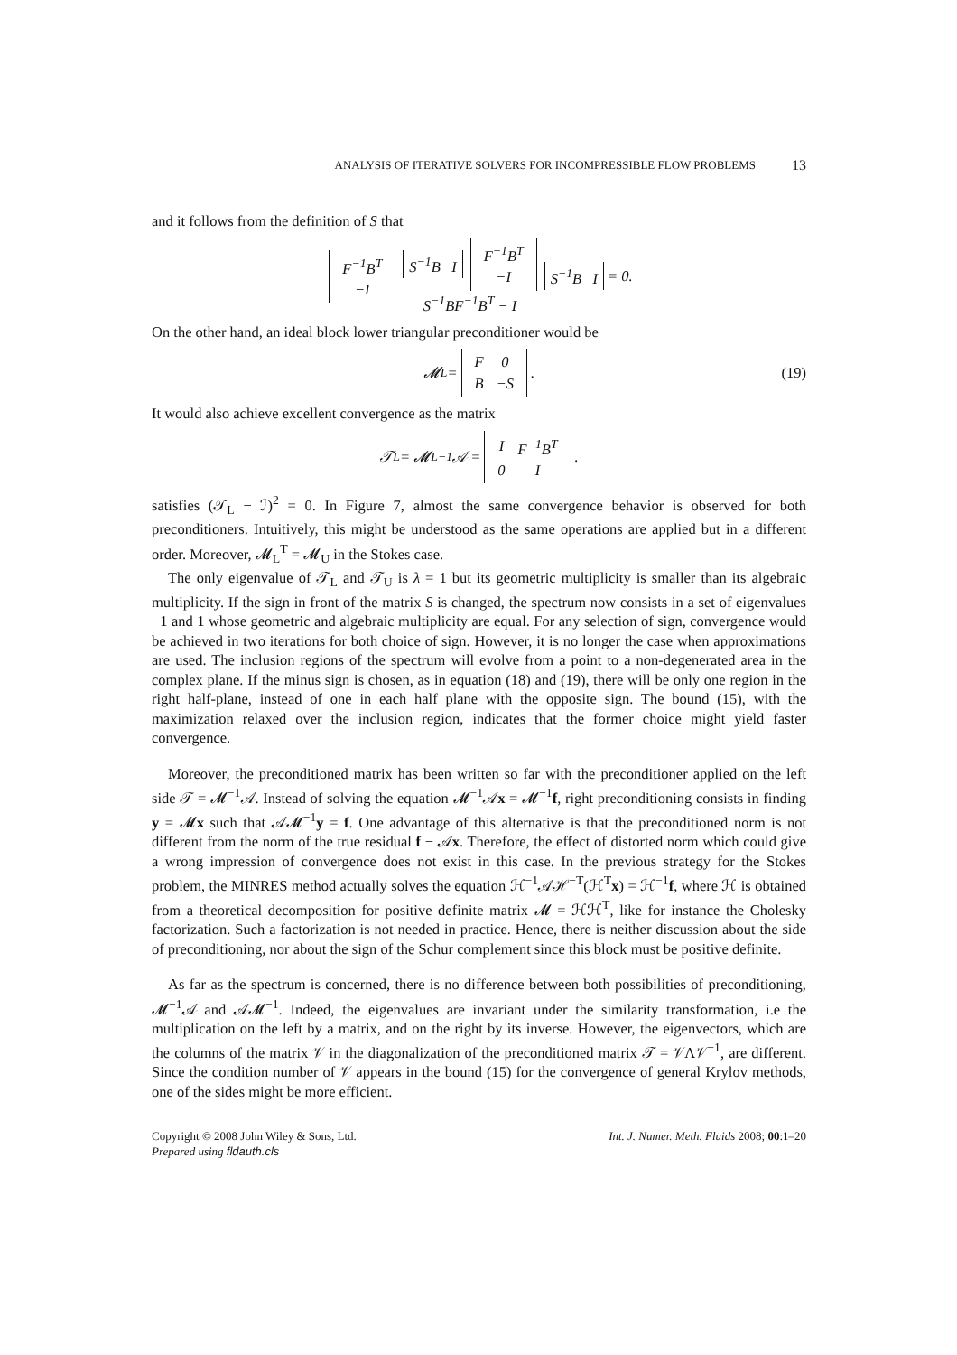ANALYSIS OF ITERATIVE SOLVERS FOR INCOMPRESSIBLE FLOW PROBLEMS 13
and it follows from the definition of S that
| F<sup>−1</sup>B<sup>T</sup> |
| −I |
S<sup>−1</sup>B I
| F<sup>−1</sup>B<sup>T</sup> |
| −I |
S<sup>−1</sup>BF<sup>−1</sup>B<sup>T</sup> − I S<sup>−1</sup>B I = 0.
On the other hand, an ideal block lower triangular preconditioner would be
𝓜<sub>L</sub> =
| F | 0 |
| B | −S |
. (19)
It would also achieve excellent convergence as the matrix
𝒯<sub>L</sub> = 𝓜<sub>L</sub><sup>−1</sup>𝒜 =
| I | F<sup>−1</sup>B<sup>T</sup> |
| 0 | I |
.
satisfies (𝒯<sub>L</sub> − ℐ)<sup>2</sup> = 0. In Figure 7, almost the same convergence behavior is observed for both preconditioners. Intuitively, this might be understood as the same operations are applied but in a different order. Moreover, 𝓜<sub>L</sub><sup>T</sup> = 𝓜<sub>U</sub> in the Stokes case.
The only eigenvalue of 𝒯<sub>L</sub> and 𝒯<sub>U</sub> is λ = 1 but its geometric multiplicity is smaller than its algebraic multiplicity. If the sign in front of the matrix S is changed, the spectrum now consists in a set of eigenvalues −1 and 1 whose geometric and algebraic multiplicity are equal. For any selection of sign, convergence would be achieved in two iterations for both choice of sign. However, it is no longer the case when approximations are used. The inclusion regions of the spectrum will evolve from a point to a non-degenerated area in the complex plane. If the minus sign is chosen, as in equation (18) and (19), there will be only one region in the right half-plane, instead of one in each half plane with the opposite sign. The bound (15), with the maximization relaxed over the inclusion region, indicates that the former choice might yield faster convergence.
Moreover, the preconditioned matrix has been written so far with the preconditioner applied on the left side 𝒯 = 𝓜<sup>−1</sup>𝒜. Instead of solving the equation 𝓜<sup>−1</sup>𝒜x = 𝓜<sup>−1</sup>f, right preconditioning consists in finding y = 𝓜x such that 𝒜𝓜<sup>−1</sup>y = f. One advantage of this alternative is that the preconditioned norm is not different from the norm of the true residual f − 𝒜x. Therefore, the effect of distorted norm which could give a wrong impression of convergence does not exist in this case. In the previous strategy for the Stokes problem, the MINRES method actually solves the equation ℋ<sup>−1</sup>𝒜ℋ<sup>−T</sup>(ℋ<sup>T</sup>x) = ℋ<sup>−1</sup>f, where ℋ is obtained from a theoretical decomposition for positive definite matrix 𝓜 = ℋℋ<sup>T</sup>, like for instance the Cholesky factorization. Such a factorization is not needed in practice. Hence, there is neither discussion about the side of preconditioning, nor about the sign of the Schur complement since this block must be positive definite.
As far as the spectrum is concerned, there is no difference between both possibilities of preconditioning, 𝓜<sup>−1</sup>𝒜 and 𝒜𝓜<sup>−1</sup>. Indeed, the eigenvalues are invariant under the similarity transformation, i.e the multiplication on the left by a matrix, and on the right by its inverse. However, the eigenvectors, which are the columns of the matrix 𝒱 in the diagonalization of the preconditioned matrix 𝒯 = 𝒱Λ𝒱<sup>−1</sup>, are different. Since the condition number of 𝒱 appears in the bound (15) for the convergence of general Krylov methods, one of the sides might be more efficient.
Copyright © 2008 John Wiley & Sons, Ltd.
Prepared using fldauth.cls
Int. J. Numer. Meth. Fluids 2008; 00:1–20